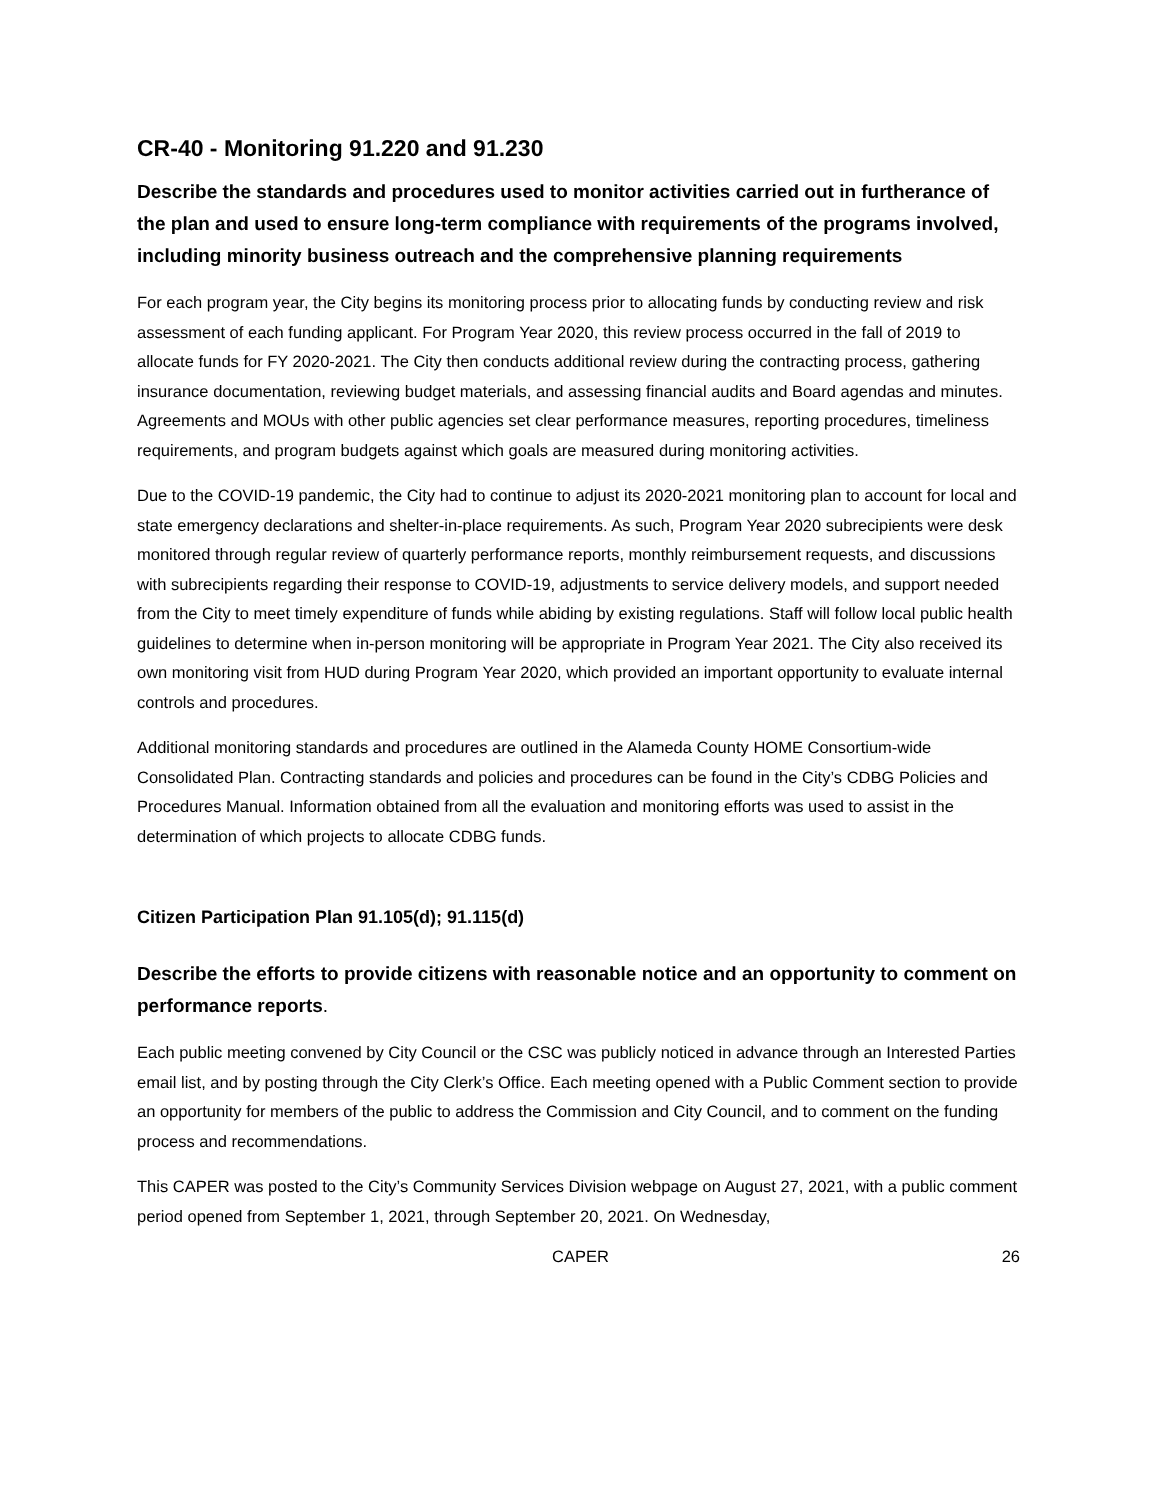CR-40 - Monitoring 91.220 and 91.230
Describe the standards and procedures used to monitor activities carried out in furtherance of the plan and used to ensure long-term compliance with requirements of the programs involved, including minority business outreach and the comprehensive planning requirements
For each program year, the City begins its monitoring process prior to allocating funds by conducting review and risk assessment of each funding applicant. For Program Year 2020, this review process occurred in the fall of 2019 to allocate funds for FY 2020-2021. The City then conducts additional review during the contracting process, gathering insurance documentation, reviewing budget materials, and assessing financial audits and Board agendas and minutes. Agreements and MOUs with other public agencies set clear performance measures, reporting procedures, timeliness requirements, and program budgets against which goals are measured during monitoring activities.
Due to the COVID-19 pandemic, the City had to continue to adjust its 2020-2021 monitoring plan to account for local and state emergency declarations and shelter-in-place requirements. As such, Program Year 2020 subrecipients were desk monitored through regular review of quarterly performance reports, monthly reimbursement requests, and discussions with subrecipients regarding their response to COVID-19, adjustments to service delivery models, and support needed from the City to meet timely expenditure of funds while abiding by existing regulations. Staff will follow local public health guidelines to determine when in-person monitoring will be appropriate in Program Year 2021. The City also received its own monitoring visit from HUD during Program Year 2020, which provided an important opportunity to evaluate internal controls and procedures.
Additional monitoring standards and procedures are outlined in the Alameda County HOME Consortium-wide Consolidated Plan. Contracting standards and policies and procedures can be found in the City’s CDBG Policies and Procedures Manual. Information obtained from all the evaluation and monitoring efforts was used to assist in the determination of which projects to allocate CDBG funds.
Citizen Participation Plan 91.105(d); 91.115(d)
Describe the efforts to provide citizens with reasonable notice and an opportunity to comment on performance reports.
Each public meeting convened by City Council or the CSC was publicly noticed in advance through an Interested Parties email list, and by posting through the City Clerk’s Office. Each meeting opened with a Public Comment section to provide an opportunity for members of the public to address the Commission and City Council, and to comment on the funding process and recommendations.
This CAPER was posted to the City’s Community Services Division webpage on August 27, 2021, with a public comment period opened from September 1, 2021, through September 20, 2021. On Wednesday,
CAPER 26